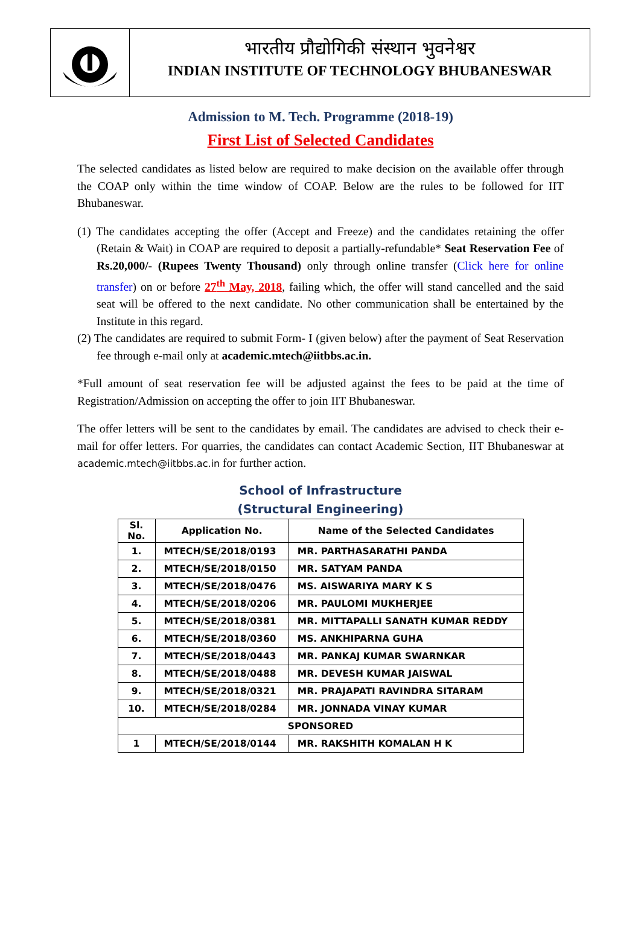भारतीय प्रौद्योगिकी संस्थान भुवनेश्वर
INDIAN INSTITUTE OF TECHNOLOGY BHUBANESWAR
Admission to M. Tech. Programme (2018-19)
First List of Selected Candidates
The selected candidates as listed below are required to make decision on the available offer through the COAP only within the time window of COAP. Below are the rules to be followed for IIT Bhubaneswar.
(1) The candidates accepting the offer (Accept and Freeze) and the candidates retaining the offer (Retain & Wait) in COAP are required to deposit a partially-refundable* Seat Reservation Fee of Rs.20,000/- (Rupees Twenty Thousand) only through online transfer (Click here for online transfer) on or before 27<sup>th</sup> May, 2018, failing which, the offer will stand cancelled and the said seat will be offered to the next candidate. No other communication shall be entertained by the Institute in this regard.
(2) The candidates are required to submit Form- I (given below) after the payment of Seat Reservation fee through e-mail only at academic.mtech@iitbbs.ac.in.
*Full amount of seat reservation fee will be adjusted against the fees to be paid at the time of Registration/Admission on accepting the offer to join IIT Bhubaneswar.
The offer letters will be sent to the candidates by email. The candidates are advised to check their e-mail for offer letters. For quarries, the candidates can contact Academic Section, IIT Bhubaneswar at academic.mtech@iitbbs.ac.in for further action.
School of Infrastructure
(Structural Engineering)
| Sl. No. | Application No. | Name of the Selected Candidates |
| --- | --- | --- |
| 1. | MTECH/SE/2018/0193 | MR. PARTHASARATHI PANDA |
| 2. | MTECH/SE/2018/0150 | MR. SATYAM PANDA |
| 3. | MTECH/SE/2018/0476 | MS. AISWARIYA MARY K S |
| 4. | MTECH/SE/2018/0206 | MR. PAULOMI MUKHERJEE |
| 5. | MTECH/SE/2018/0381 | MR. MITTAPALLI SANATH KUMAR REDDY |
| 6. | MTECH/SE/2018/0360 | MS. ANKHIPARNA GUHA |
| 7. | MTECH/SE/2018/0443 | MR. PANKAJ KUMAR SWARNKAR |
| 8. | MTECH/SE/2018/0488 | MR. DEVESH KUMAR JAISWAL |
| 9. | MTECH/SE/2018/0321 | MR. PRAJAPATI RAVINDRA SITARAM |
| 10. | MTECH/SE/2018/0284 | MR. JONNADA VINAY KUMAR |
| SPONSORED | | |
| 1 | MTECH/SE/2018/0144 | MR. RAKSHITH KOMALAN H K |